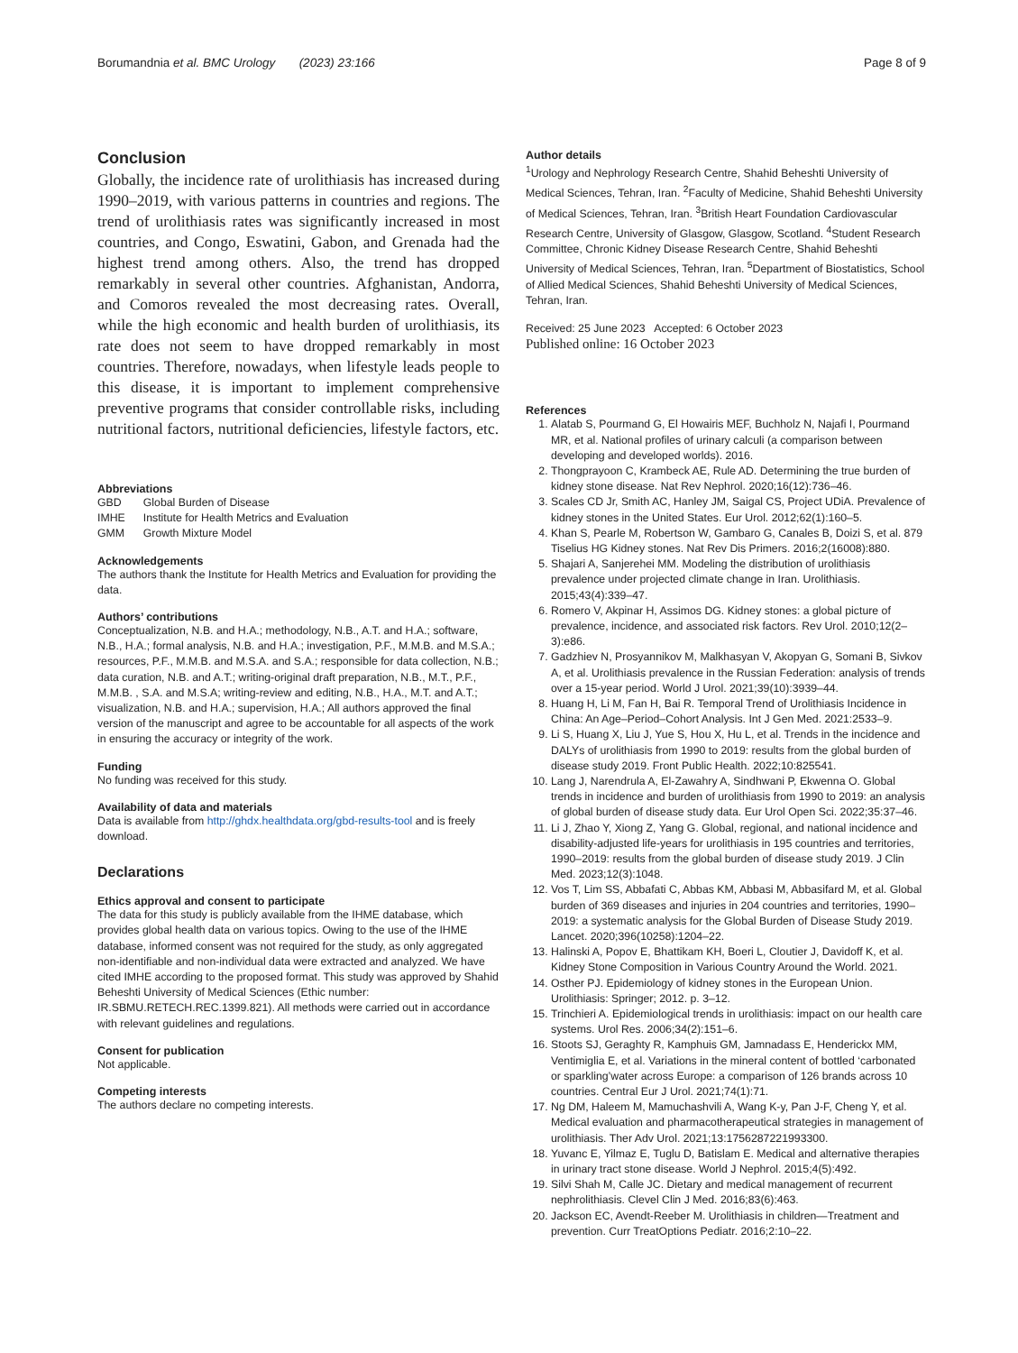Borumandnia et al. BMC Urology (2023) 23:166 Page 8 of 9
Conclusion
Globally, the incidence rate of urolithiasis has increased during 1990–2019, with various patterns in countries and regions. The trend of urolithiasis rates was significantly increased in most countries, and Congo, Eswatini, Gabon, and Grenada had the highest trend among others. Also, the trend has dropped remarkably in several other countries. Afghanistan, Andorra, and Comoros revealed the most decreasing rates. Overall, while the high economic and health burden of urolithiasis, its rate does not seem to have dropped remarkably in most countries. Therefore, nowadays, when lifestyle leads people to this disease, it is important to implement comprehensive preventive programs that consider controllable risks, including nutritional factors, nutritional deficiencies, lifestyle factors, etc.
Abbreviations
| GBD | Global Burden of Disease |
| IMHE | Institute for Health Metrics and Evaluation |
| GMM | Growth Mixture Model |
Acknowledgements
The authors thank the Institute for Health Metrics and Evaluation for providing the data.
Authors’ contributions
Conceptualization, N.B. and H.A.; methodology, N.B., A.T. and H.A.; software, N.B., H.A.; formal analysis, N.B. and H.A.; investigation, P.F., M.M.B. and M.S.A.; resources, P.F., M.M.B. and M.S.A. and S.A.; responsible for data collection, N.B.; data curation, N.B. and A.T.; writing-original draft preparation, N.B., M.T., P.F., M.M.B. , S.A. and M.S.A; writing-review and editing, N.B., H.A., M.T. and A.T.; visualization, N.B. and H.A.; supervision, H.A.; All authors approved the final version of the manuscript and agree to be accountable for all aspects of the work in ensuring the accuracy or integrity of the work.
Funding
No funding was received for this study.
Availability of data and materials
Data is available from http://ghdx.healthdata.org/gbd-results-tool and is freely download.
Declarations
Ethics approval and consent to participate
The data for this study is publicly available from the IHME database, which provides global health data on various topics. Owing to the use of the IHME database, informed consent was not required for the study, as only aggregated non-identifiable and non-individual data were extracted and analyzed. We have cited IMHE according to the proposed format. This study was approved by Shahid Beheshti University of Medical Sciences (Ethic number: IR.SBMU.RETECH.REC.1399.821). All methods were carried out in accordance with relevant guidelines and regulations.
Consent for publication
Not applicable.
Competing interests
The authors declare no competing interests.
Author details
<sup>1</sup> Urology and Nephrology Research Centre, Shahid Beheshti University of Medical Sciences, Tehran, Iran. <sup>2</sup>Faculty of Medicine, Shahid Beheshti University of Medical Sciences, Tehran, Iran. <sup>3</sup>British Heart Foundation Cardiovascular Research Centre, University of Glasgow, Glasgow, Scotland. <sup>4</sup>Student Research Committee, Chronic Kidney Disease Research Centre, Shahid Beheshti University of Medical Sciences, Tehran, Iran. <sup>5</sup>Department of Biostatistics, School of Allied Medical Sciences, Shahid Beheshti University of Medical Sciences, Tehran, Iran.
Received: 25 June 2023 Accepted: 6 October 2023
Published online: 16 October 2023
References
1. Alatab S, Pourmand G, El Howairis MEF, Buchholz N, Najafi I, Pourmand MR, et al. National profiles of urinary calculi (a comparison between developing and developed worlds). 2016.
2. Thongprayoon C, Krambeck AE, Rule AD. Determining the true burden of kidney stone disease. Nat Rev Nephrol. 2020;16(12):736–46.
3. Scales CD Jr, Smith AC, Hanley JM, Saigal CS, Project UDiA. Prevalence of kidney stones in the United States. Eur Urol. 2012;62(1):160–5.
4. Khan S, Pearle M, Robertson W, Gambaro G, Canales B, Doizi S, et al. 879 Tiselius HG Kidney stones. Nat Rev Dis Primers. 2016;2(16008):880.
5. Shajari A, Sanjerehei MM. Modeling the distribution of urolithiasis prevalence under projected climate change in Iran. Urolithiasis. 2015;43(4):339–47.
6. Romero V, Akpinar H, Assimos DG. Kidney stones: a global picture of prevalence, incidence, and associated risk factors. Rev Urol. 2010;12(2–3):e86.
7. Gadzhiev N, Prosyannikov M, Malkhasyan V, Akopyan G, Somani B, Sivkov A, et al. Urolithiasis prevalence in the Russian Federation: analysis of trends over a 15-year period. World J Urol. 2021;39(10):3939–44.
8. Huang H, Li M, Fan H, Bai R. Temporal Trend of Urolithiasis Incidence in China: An Age–Period–Cohort Analysis. Int J Gen Med. 2021:2533–9.
9. Li S, Huang X, Liu J, Yue S, Hou X, Hu L, et al. Trends in the incidence and DALYs of urolithiasis from 1990 to 2019: results from the global burden of disease study 2019. Front Public Health. 2022;10:825541.
10. Lang J, Narendrula A, El-Zawahry A, Sindhwani P, Ekwenna O. Global trends in incidence and burden of urolithiasis from 1990 to 2019: an analysis of global burden of disease study data. Eur Urol Open Sci. 2022;35:37–46.
11. Li J, Zhao Y, Xiong Z, Yang G. Global, regional, and national incidence and disability-adjusted life-years for urolithiasis in 195 countries and territories, 1990–2019: results from the global burden of disease study 2019. J Clin Med. 2023;12(3):1048.
12. Vos T, Lim SS, Abbafati C, Abbas KM, Abbasi M, Abbasifard M, et al. Global burden of 369 diseases and injuries in 204 countries and territories, 1990–2019: a systematic analysis for the Global Burden of Disease Study 2019. Lancet. 2020;396(10258):1204–22.
13. Halinski A, Popov E, Bhattikam KH, Boeri L, Cloutier J, Davidoff K, et al. Kidney Stone Composition in Various Country Around the World. 2021.
14. Osther PJ. Epidemiology of kidney stones in the European Union. Urolithiasis: Springer; 2012. p. 3–12.
15. Trinchieri A. Epidemiological trends in urolithiasis: impact on our health care systems. Urol Res. 2006;34(2):151–6.
16. Stoots SJ, Geraghty R, Kamphuis GM, Jamnadass E, Henderickx MM, Ventimiglia E, et al. Variations in the mineral content of bottled ‘carbonated or sparkling’water across Europe: a comparison of 126 brands across 10 countries. Central Eur J Urol. 2021;74(1):71.
17. Ng DM, Haleem M, Mamuchashvili A, Wang K-y, Pan J-F, Cheng Y, et al. Medical evaluation and pharmacotherapeutical strategies in management of urolithiasis. Ther Adv Urol. 2021;13:1756287221993300.
18. Yuvanc E, Yilmaz E, Tuglu D, Batislam E. Medical and alternative therapies in urinary tract stone disease. World J Nephrol. 2015;4(5):492.
19. Silvi Shah M, Calle JC. Dietary and medical management of recurrent nephrolithiasis. Clevel Clin J Med. 2016;83(6):463.
20. Jackson EC, Avendt-Reeber M. Urolithiasis in children—Treatment and prevention. Curr TreatOptions Pediatr. 2016;2:10–22.